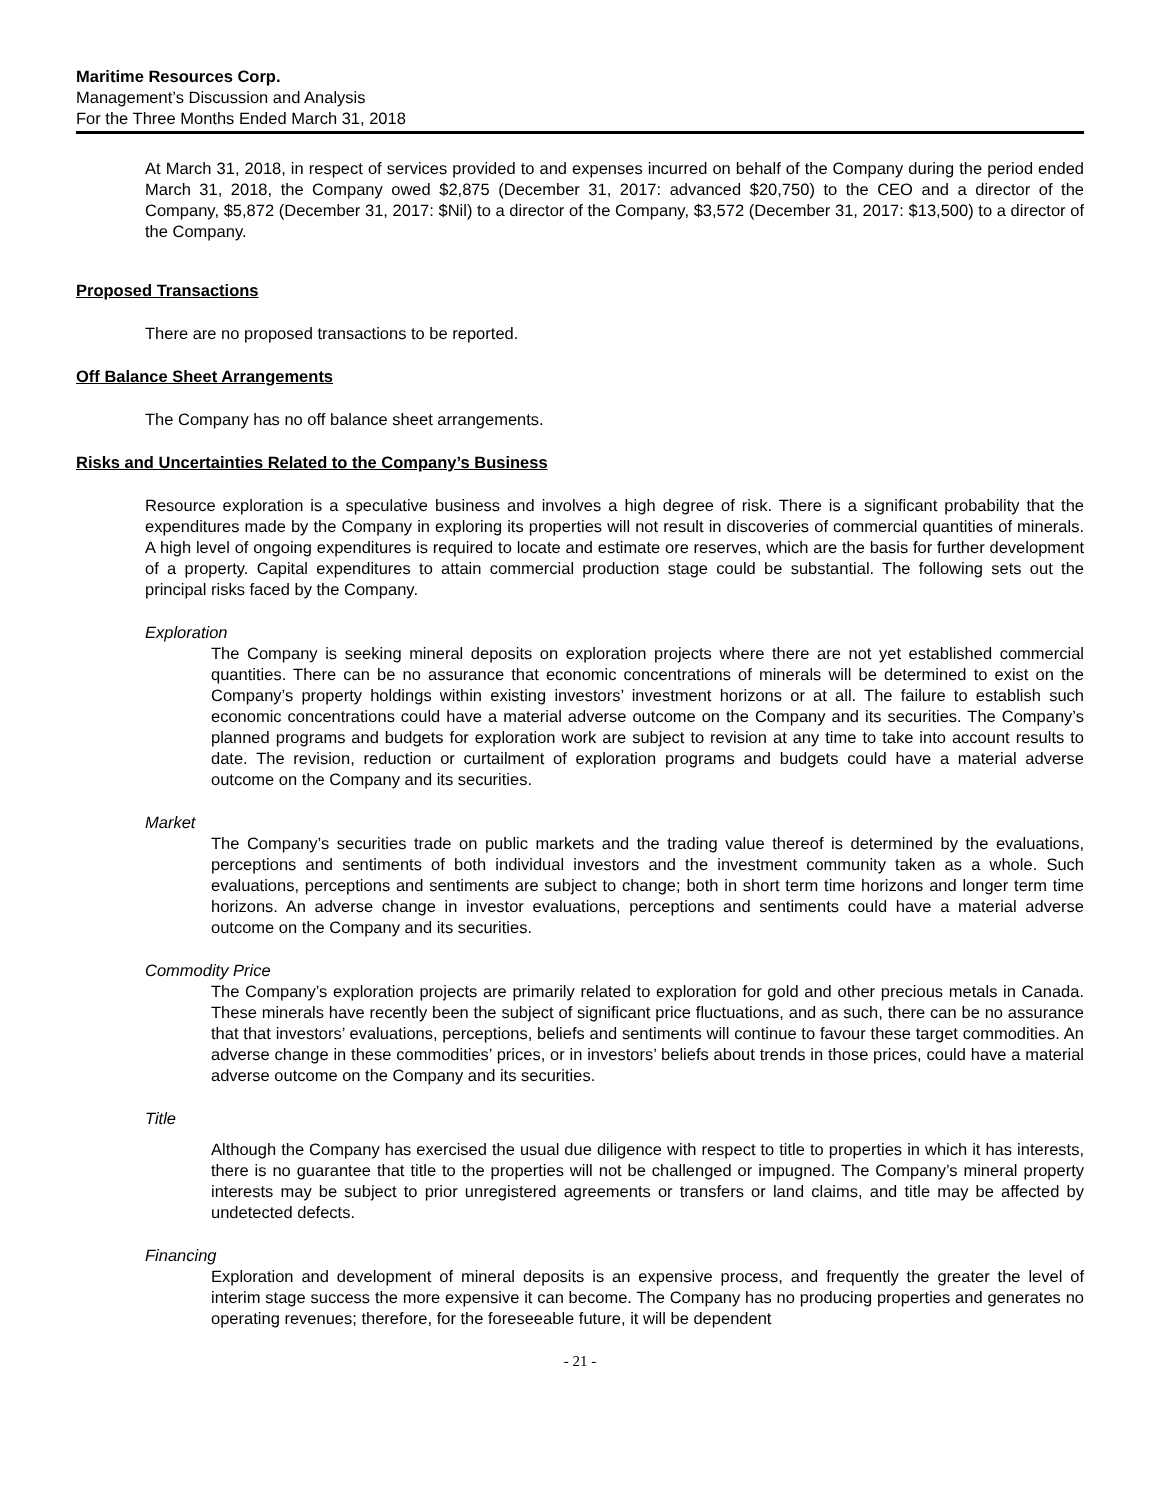Maritime Resources Corp.
Management’s Discussion and Analysis
For the Three Months Ended March 31, 2018
At March 31, 2018, in respect of services provided to and expenses incurred on behalf of the Company during the period ended March 31, 2018, the Company owed $2,875 (December 31, 2017: advanced $20,750) to the CEO and a director of the Company, $5,872 (December 31, 2017: $Nil) to a director of the Company, $3,572 (December 31, 2017: $13,500) to a director of the Company.
Proposed Transactions
There are no proposed transactions to be reported.
Off Balance Sheet Arrangements
The Company has no off balance sheet arrangements.
Risks and Uncertainties Related to the Company’s Business
Resource exploration is a speculative business and involves a high degree of risk. There is a significant probability that the expenditures made by the Company in exploring its properties will not result in discoveries of commercial quantities of minerals. A high level of ongoing expenditures is required to locate and estimate ore reserves, which are the basis for further development of a property. Capital expenditures to attain commercial production stage could be substantial. The following sets out the principal risks faced by the Company.
Exploration
The Company is seeking mineral deposits on exploration projects where there are not yet established commercial quantities. There can be no assurance that economic concentrations of minerals will be determined to exist on the Company’s property holdings within existing investors’ investment horizons or at all. The failure to establish such economic concentrations could have a material adverse outcome on the Company and its securities. The Company’s planned programs and budgets for exploration work are subject to revision at any time to take into account results to date. The revision, reduction or curtailment of exploration programs and budgets could have a material adverse outcome on the Company and its securities.
Market
The Company’s securities trade on public markets and the trading value thereof is determined by the evaluations, perceptions and sentiments of both individual investors and the investment community taken as a whole. Such evaluations, perceptions and sentiments are subject to change; both in short term time horizons and longer term time horizons. An adverse change in investor evaluations, perceptions and sentiments could have a material adverse outcome on the Company and its securities.
Commodity Price
The Company’s exploration projects are primarily related to exploration for gold and other precious metals in Canada. These minerals have recently been the subject of significant price fluctuations, and as such, there can be no assurance that that investors’ evaluations, perceptions, beliefs and sentiments will continue to favour these target commodities. An adverse change in these commodities’ prices, or in investors’ beliefs about trends in those prices, could have a material adverse outcome on the Company and its securities.
Title
Although the Company has exercised the usual due diligence with respect to title to properties in which it has interests, there is no guarantee that title to the properties will not be challenged or impugned. The Company’s mineral property interests may be subject to prior unregistered agreements or transfers or land claims, and title may be affected by undetected defects.
Financing
Exploration and development of mineral deposits is an expensive process, and frequently the greater the level of interim stage success the more expensive it can become. The Company has no producing properties and generates no operating revenues; therefore, for the foreseeable future, it will be dependent
- 21 -